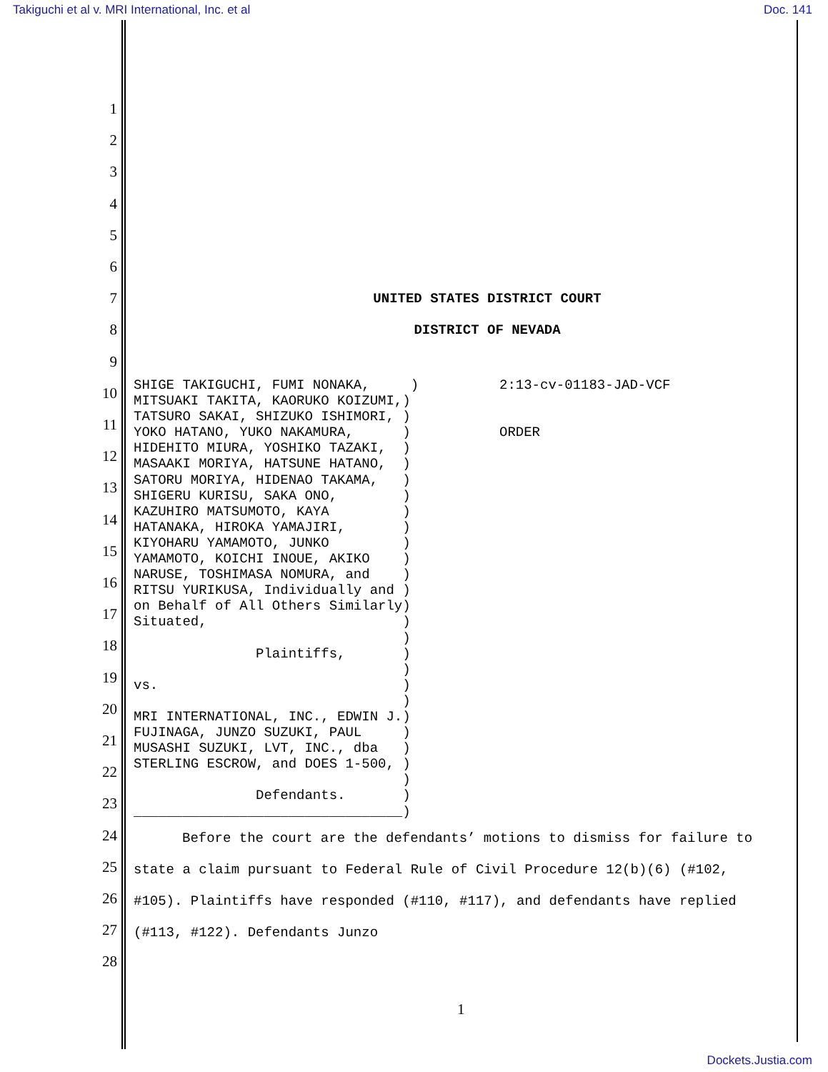Takiguchi et al v. MRI International, Inc. et al Doc. 141
1
2
3
4
5
6
7
8
9
10
11
12
13
14
15
16
17
18
19
20
21
22
23
24
25
26
27
28
UNITED STATES DISTRICT COURT
DISTRICT OF NEVADA
SHIGE TAKIGUCHI, FUMI NONAKA, ) MITSUAKI TAKITA, KAORUKO KOIZUMI,) TATSURO SAKAI, SHIZUKO ISHIMORI, ) YOKO HATANO, YUKO NAKAMURA, ) HIDEHITO MIURA, YOSHIKO TAZAKI, ) MASAAKI MORIYA, HATSUNE HATANO, ) SATORU MORIYA, HIDENAO TAKAMA, ) SHIGERU KURISU, SAKA ONO, ) KAZUHIRO MATSUMOTO, KAYA ) HATANAKA, HIROKA YAMAJIRI, ) KIYOHARU YAMAMOTO, JUNKO ) YAMAMOTO, KOICHI INOUE, AKIKO ) NARUSE, TOSHIMASA NOMURA, and ) RITSU YURIKUSA, Individually and ) on Behalf of All Others Similarly) Situated, ) ) Plaintiffs, ) ) vs. ) ) MRI INTERNATIONAL, INC., EDWIN J.) FUJINAGA, JUNZO SUZUKI, PAUL ) MUSASHI SUZUKI, LVT, INC., dba ) STERLING ESCROW, and DOES 1-500, ) ) Defendants. ) _________________________________)
2:13-cv-01183-JAD-VCF ORDER
Before the court are the defendants’ motions to dismiss for failure to state a claim pursuant to Federal Rule of Civil Procedure 12(b)(6) (#102, #105). Plaintiffs have responded (#110, #117), and defendants have replied (#113, #122). Defendants Junzo
1
Dockets.Justia.com